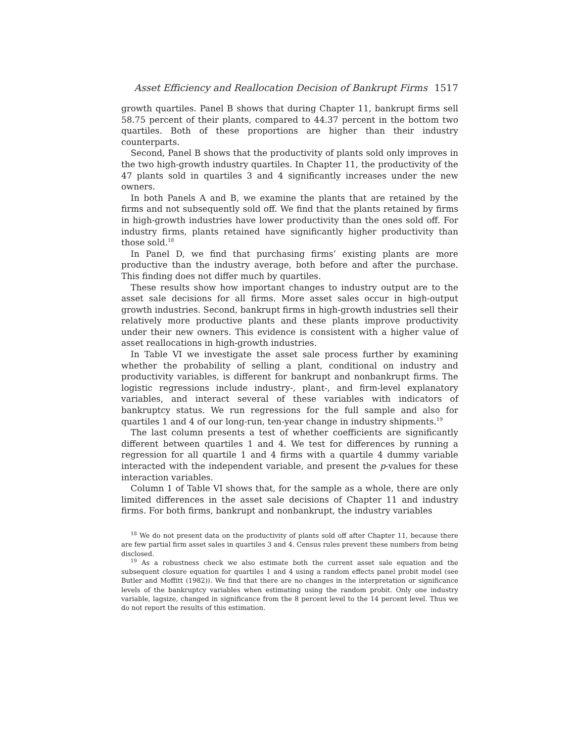Asset Efficiency and Reallocation Decision of Bankrupt Firms 1517
growth quartiles. Panel B shows that during Chapter 11, bankrupt firms sell 58.75 percent of their plants, compared to 44.37 percent in the bottom two quartiles. Both of these proportions are higher than their industry counterparts.
Second, Panel B shows that the productivity of plants sold only improves in the two high-growth industry quartiles. In Chapter 11, the productivity of the 47 plants sold in quartiles 3 and 4 significantly increases under the new owners.
In both Panels A and B, we examine the plants that are retained by the firms and not subsequently sold off. We find that the plants retained by firms in high-growth industries have lower productivity than the ones sold off. For industry firms, plants retained have significantly higher productivity than those sold.<sup>18</sup>
In Panel D, we find that purchasing firms’ existing plants are more productive than the industry average, both before and after the purchase. This finding does not differ much by quartiles.
These results show how important changes to industry output are to the asset sale decisions for all firms. More asset sales occur in high-output growth industries. Second, bankrupt firms in high-growth industries sell their relatively more productive plants and these plants improve productivity under their new owners. This evidence is consistent with a higher value of asset reallocations in high-growth industries.
In Table VI we investigate the asset sale process further by examining whether the probability of selling a plant, conditional on industry and productivity variables, is different for bankrupt and nonbankrupt firms. The logistic regressions include industry-, plant-, and firm-level explanatory variables, and interact several of these variables with indicators of bankruptcy status. We run regressions for the full sample and also for quartiles 1 and 4 of our long-run, ten-year change in industry shipments.<sup>19</sup>
The last column presents a test of whether coefficients are significantly different between quartiles 1 and 4. We test for differences by running a regression for all quartile 1 and 4 firms with a quartile 4 dummy variable interacted with the independent variable, and present the p-values for these interaction variables.
Column 1 of Table VI shows that, for the sample as a whole, there are only limited differences in the asset sale decisions of Chapter 11 and industry firms. For both firms, bankrupt and nonbankrupt, the industry variables
<sup>18</sup> We do not present data on the productivity of plants sold off after Chapter 11, because there are few partial firm asset sales in quartiles 3 and 4. Census rules prevent these numbers from being disclosed.
<sup>19</sup> As a robustness check we also estimate both the current asset sale equation and the subsequent closure equation for quartiles 1 and 4 using a random effects panel probit model (see Butler and Moffitt (1982)). We find that there are no changes in the interpretation or significance levels of the bankruptcy variables when estimating using the random probit. Only one industry variable, lagsize, changed in significance from the 8 percent level to the 14 percent level. Thus we do not report the results of this estimation.